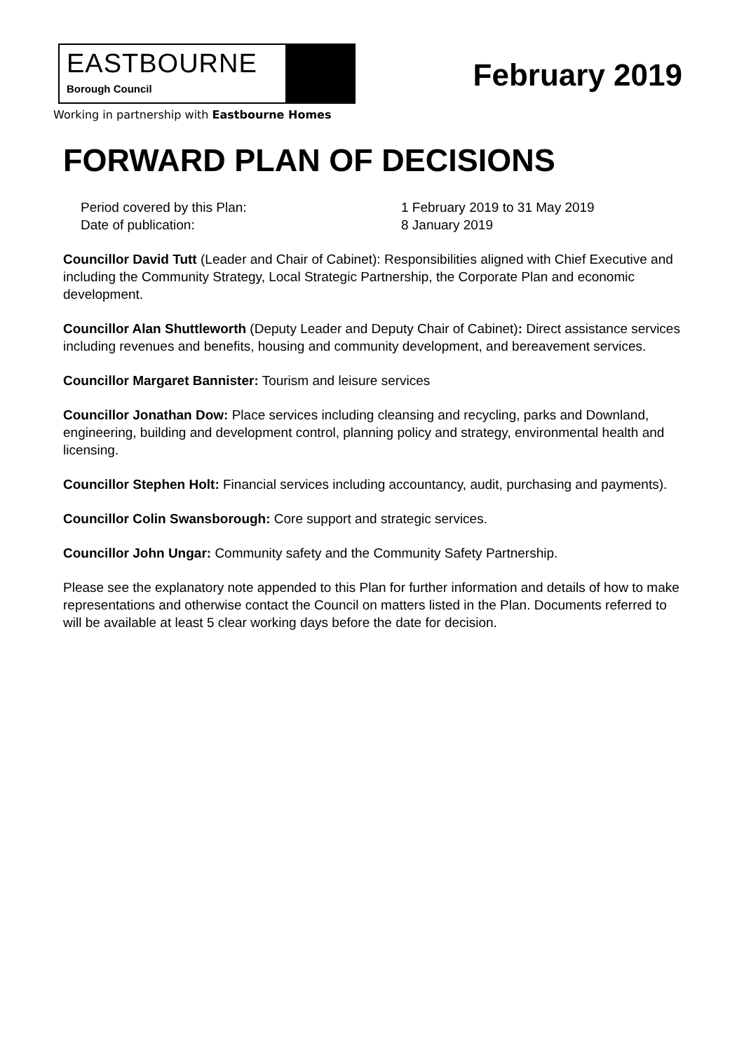EASTBOURNE
Borough Council
Working in partnership with Eastbourne Homes
February 2019
FORWARD PLAN OF DECISIONS
Period covered by this Plan:
1 February 2019 to 31 May 2019
Date of publication:
8 January 2019
Councillor David Tutt (Leader and Chair of Cabinet): Responsibilities aligned with Chief Executive and including the Community Strategy, Local Strategic Partnership, the Corporate Plan and economic development.
Councillor Alan Shuttleworth (Deputy Leader and Deputy Chair of Cabinet): Direct assistance services including revenues and benefits, housing and community development, and bereavement services.
Councillor Margaret Bannister: Tourism and leisure services
Councillor Jonathan Dow: Place services including cleansing and recycling, parks and Downland, engineering, building and development control, planning policy and strategy, environmental health and licensing.
Councillor Stephen Holt: Financial services including accountancy, audit, purchasing and payments).
Councillor Colin Swansborough: Core support and strategic services.
Councillor John Ungar: Community safety and the Community Safety Partnership.
Please see the explanatory note appended to this Plan for further information and details of how to make representations and otherwise contact the Council on matters listed in the Plan. Documents referred to will be available at least 5 clear working days before the date for decision.